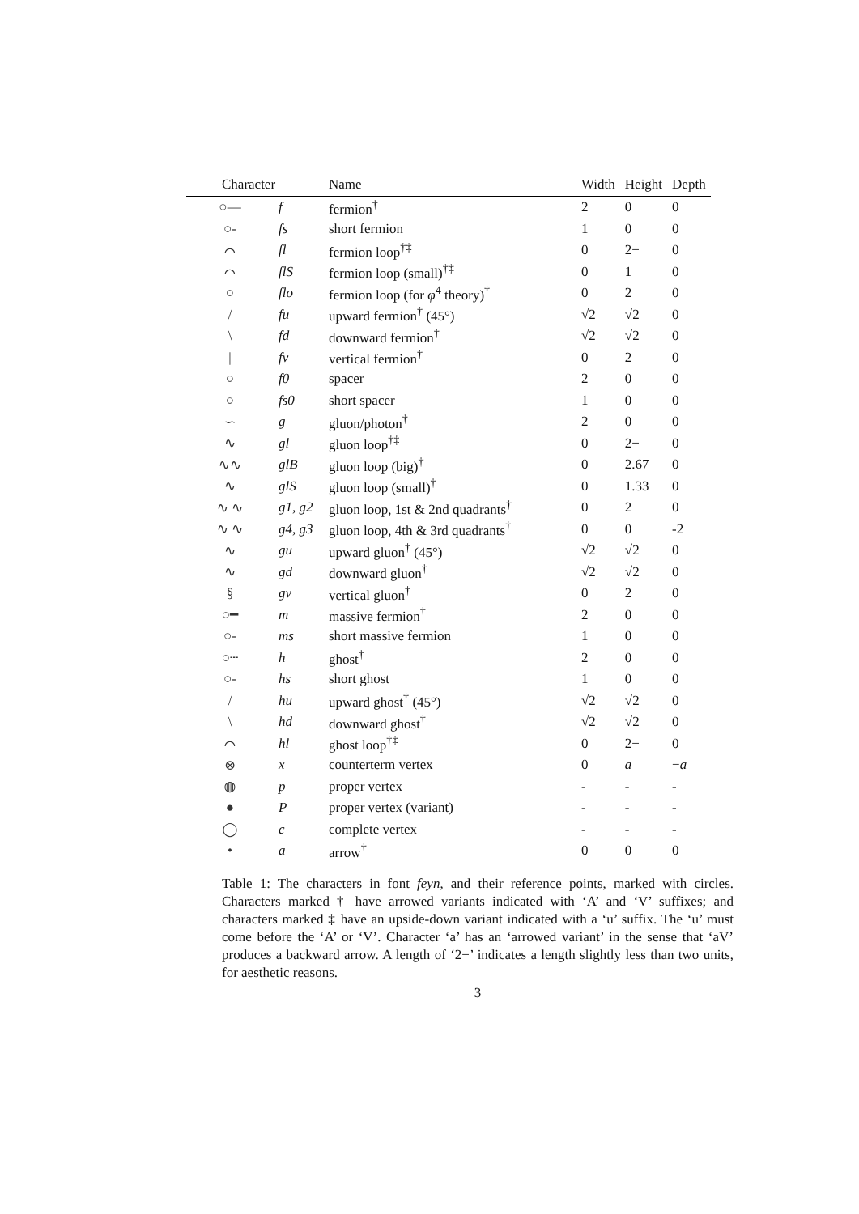| Character | | Name | Width | Height | Depth |
| --- | --- | --- | --- | --- | --- |
| ○— | f | fermion<sup>†</sup> | 2 | 0 | 0 |
| ○- | fs | short fermion | 1 | 0 | 0 |
| ⌒ | fl | fermion loop<sup>†‡</sup> | 0 | 2− | 0 |
| ⌒ | flS | fermion loop (small)<sup>†‡</sup> | 0 | 1 | 0 |
| ○ | flo | fermion loop (for φ<sup>4</sup> theory)<sup>†</sup> | 0 | 2 | 0 |
| / | fu | upward fermion<sup>†</sup> (45°) | √2 | √2 | 0 |
| \ | fd | downward fermion<sup>†</sup> | √2 | √2 | 0 |
| / | fv | vertical fermion<sup>†</sup> | 0 | 2 | 0 |
| ○ | f0 | spacer | 2 | 0 | 0 |
| ○ | fs0 | short spacer | 1 | 0 | 0 |
| ∽ | g | gluon/photon<sup>†</sup> | 2 | 0 | 0 |
| ∿ | gl | gluon loop<sup>†‡</sup> | 0 | 2− | 0 |
| ∿∿ | glB | gluon loop (big)<sup>†</sup> | 0 | 2.67 | 0 |
| ∿ | glS | gluon loop (small)<sup>†</sup> | 0 | 1.33 | 0 |
| ∿ ∿ | g1, g2 | gluon loop, 1st & 2nd quadrants<sup>†</sup> | 0 | 2 | 0 |
| ∿ ∿ | g4, g3 | gluon loop, 4th & 3rd quadrants<sup>†</sup> | 0 | 0 | -2 |
| ∿ | gu | upward gluon<sup>†</sup> (45°) | √2 | √2 | 0 |
| ∿ | gd | downward gluon<sup>†</sup> | √2 | √2 | 0 |
| § | gv | vertical gluon<sup>†</sup> | 0 | 2 | 0 |
| ○━ | m | massive fermion<sup>†</sup> | 2 | 0 | 0 |
| ○- | ms | short massive fermion | 1 | 0 | 0 |
| ○┄ | h | ghost<sup>†</sup> | 2 | 0 | 0 |
| ○- | hs | short ghost | 1 | 0 | 0 |
| / | hu | upward ghost<sup>†</sup> (45°) | √2 | √2 | 0 |
| \ | hd | downward ghost<sup>†</sup> | √2 | √2 | 0 |
| ⌒ | hl | ghost loop<sup>†‡</sup> | 0 | 2− | 0 |
| ⊗ | x | counterterm vertex | 0 | a | − a |
| ◍ | p | proper vertex | - | - | - |
| ● | P | proper vertex (variant) | - | - | - |
| ◯ | c | complete vertex | - | - | - |
| • | a | arrow<sup>†</sup> | 0 | 0 | 0 |
Table 1: The characters in font feyn, and their reference points, marked with circles. Characters marked † have arrowed variants indicated with ‘A’ and ‘V’ suffixes; and characters marked ‡ have an upside-down variant indicated with a ‘u’ suffix. The ‘u’ must come before the ‘A’ or ‘V’. Character ‘a’ has an ‘arrowed variant’ in the sense that ‘aV’ produces a backward arrow. A length of ‘2−’ indicates a length slightly less than two units, for aesthetic reasons.
3